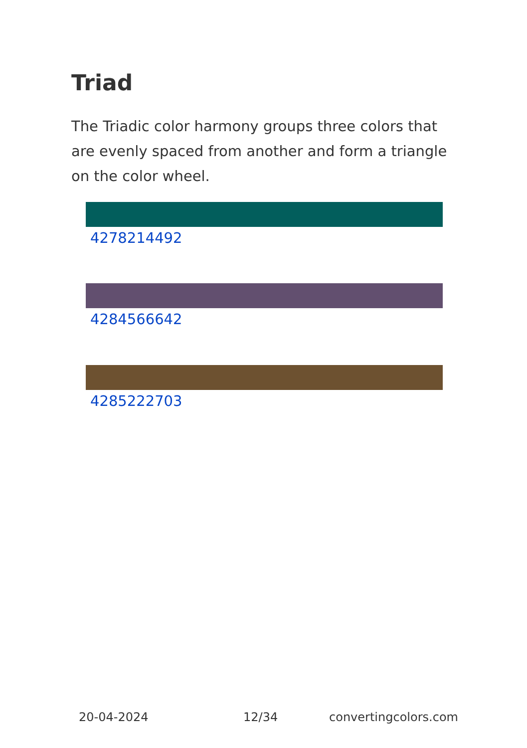Triad
The Triadic color harmony groups three colors that are evenly spaced from another and form a triangle on the color wheel.
4278214492
4284566642
4285222703
20-04-2024 12/34 convertingcolors.com